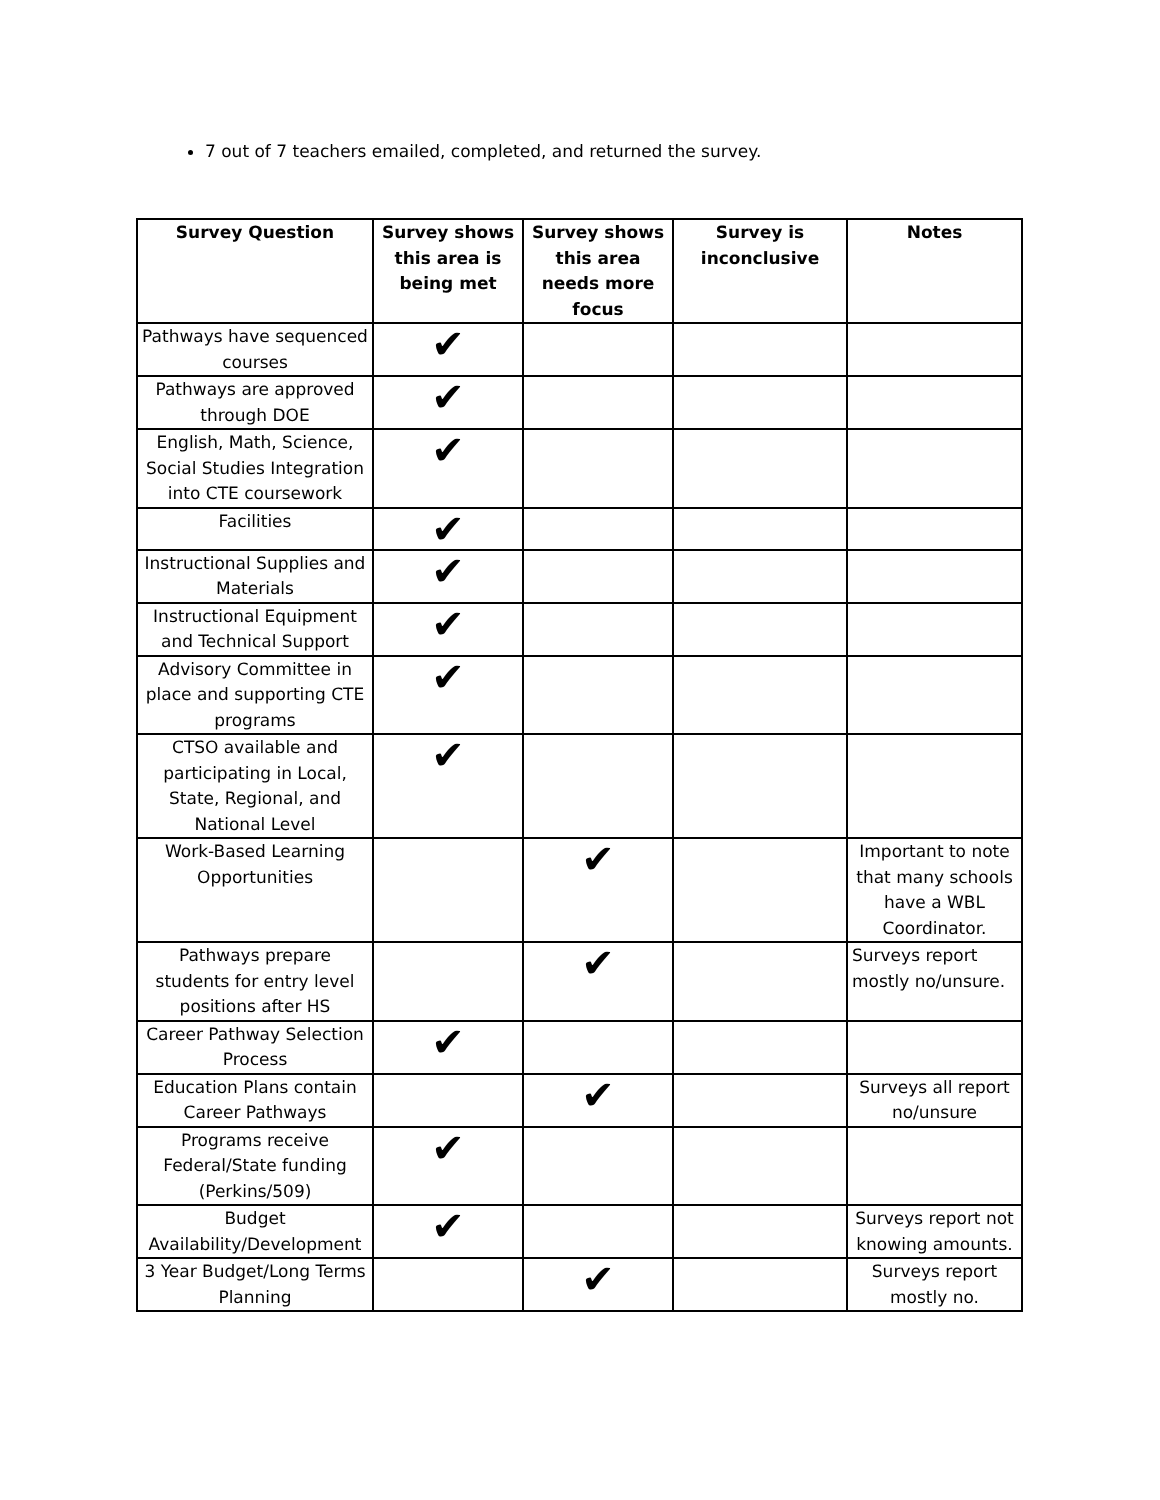7 out of 7 teachers emailed, completed, and returned the survey.
| Survey Question | Survey shows this area is being met | Survey shows this area needs more focus | Survey is inconclusive | Notes |
| --- | --- | --- | --- | --- |
| Pathways have sequenced courses | ✔ | | | |
| Pathways are approved through DOE | ✔ | | | |
| English, Math, Science, Social Studies Integration into CTE coursework | ✔ | | | |
| Facilities | ✔ | | | |
| Instructional Supplies and Materials | ✔ | | | |
| Instructional Equipment and Technical Support | ✔ | | | |
| Advisory Committee in place and supporting CTE programs | ✔ | | | |
| CTSO available and participating in Local, State, Regional, and National Level | ✔ | | | |
| Work-Based Learning Opportunities | | ✔ | | Important to note that many schools have a WBL Coordinator. |
| Pathways prepare students for entry level positions after HS | | ✔ | | Surveys report mostly no/unsure. |
| Career Pathway Selection Process | ✔ | | | |
| Education Plans contain Career Pathways | | ✔ | | Surveys all report no/unsure |
| Programs receive Federal/State funding (Perkins/509) | ✔ | | | |
| Budget Availability/Development | ✔ | | | Surveys report not knowing amounts. |
| 3 Year Budget/Long Terms Planning | | ✔ | | Surveys report mostly no. |